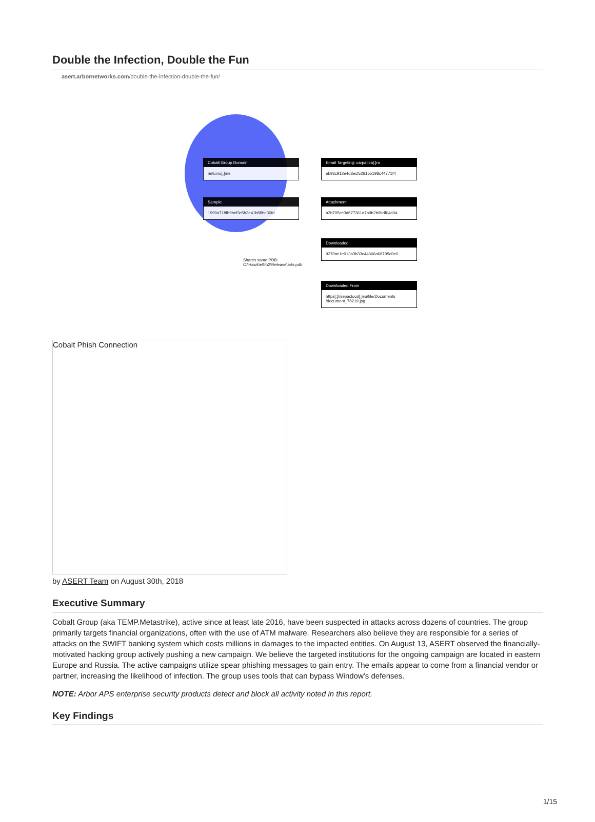Double the Infection, Double the Fun
asert.arbornetworks.com/double-the-infection-double-the-fun/
Cobalt Group Domain
rietumu[.]me
Email Targeting: carpatica[.]ro
eb93c912e4d3ecf52615b198c44771f4
Sample
1999a718fb9bcf3c5b3e41b88be30fd
Attachment
a3b705ce3d677361a7a9b2b0bdf04a04
Downloaded
9270ac1e013a3b33c44666a66795d0c0
Shares same PDB:
C:\Hawk\effrt\2\Release\arts.pdb
Downloaded From
https[:]//sepacloud[.]eu/file/Documents /document_78219.jpg
Cobalt Phish Connection
by ASERT Team on August 30th, 2018
Executive Summary
Cobalt Group (aka TEMP.Metastrike), active since at least late 2016, have been suspected in attacks across dozens of countries. The group primarily targets financial organizations, often with the use of ATM malware. Researchers also believe they are responsible for a series of attacks on the SWIFT banking system which costs millions in damages to the impacted entities. On August 13, ASERT observed the financially-motivated hacking group actively pushing a new campaign. We believe the targeted institutions for the ongoing campaign are located in eastern Europe and Russia. The active campaigns utilize spear phishing messages to gain entry. The emails appear to come from a financial vendor or partner, increasing the likelihood of infection. The group uses tools that can bypass Window’s defenses.
NOTE: Arbor APS enterprise security products detect and block all activity noted in this report.
Key Findings
1/15